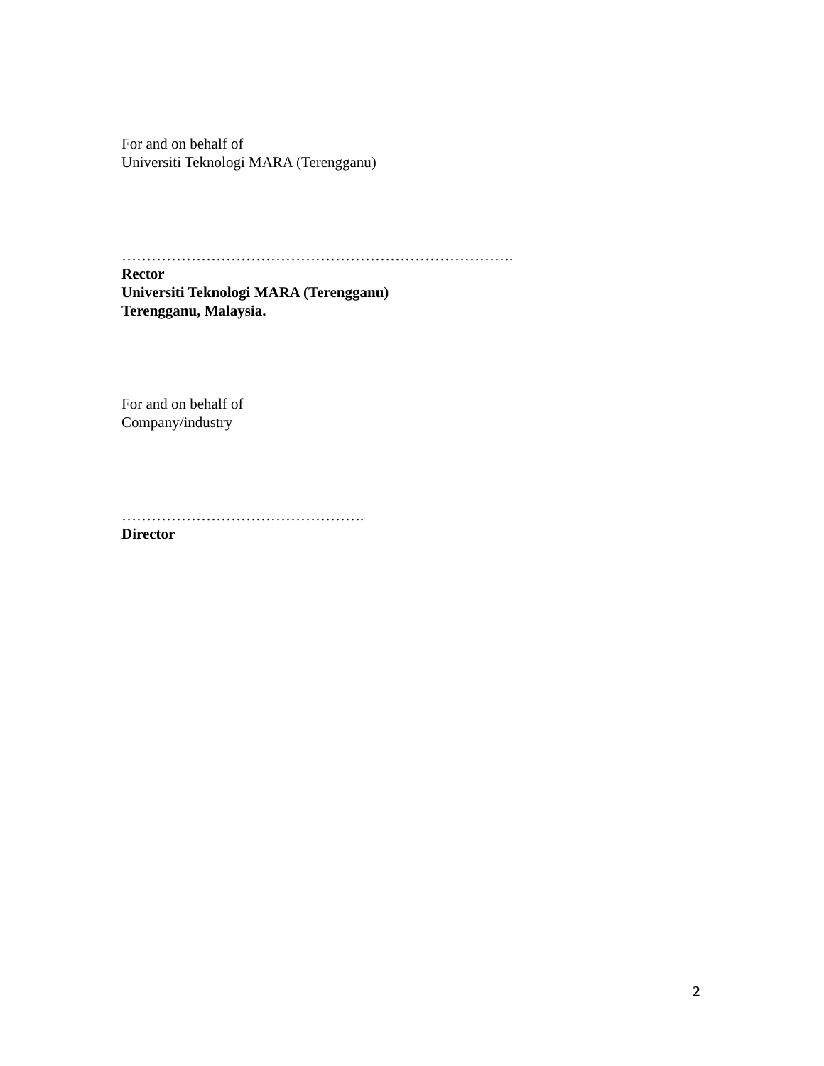For and on behalf of
Universiti Teknologi MARA (Terengganu)
…………………………………………………………………….
Rector
Universiti Teknologi MARA (Terengganu)
Terengganu, Malaysia.
For and on behalf of
Company/industry
………………………………………….
Director
2